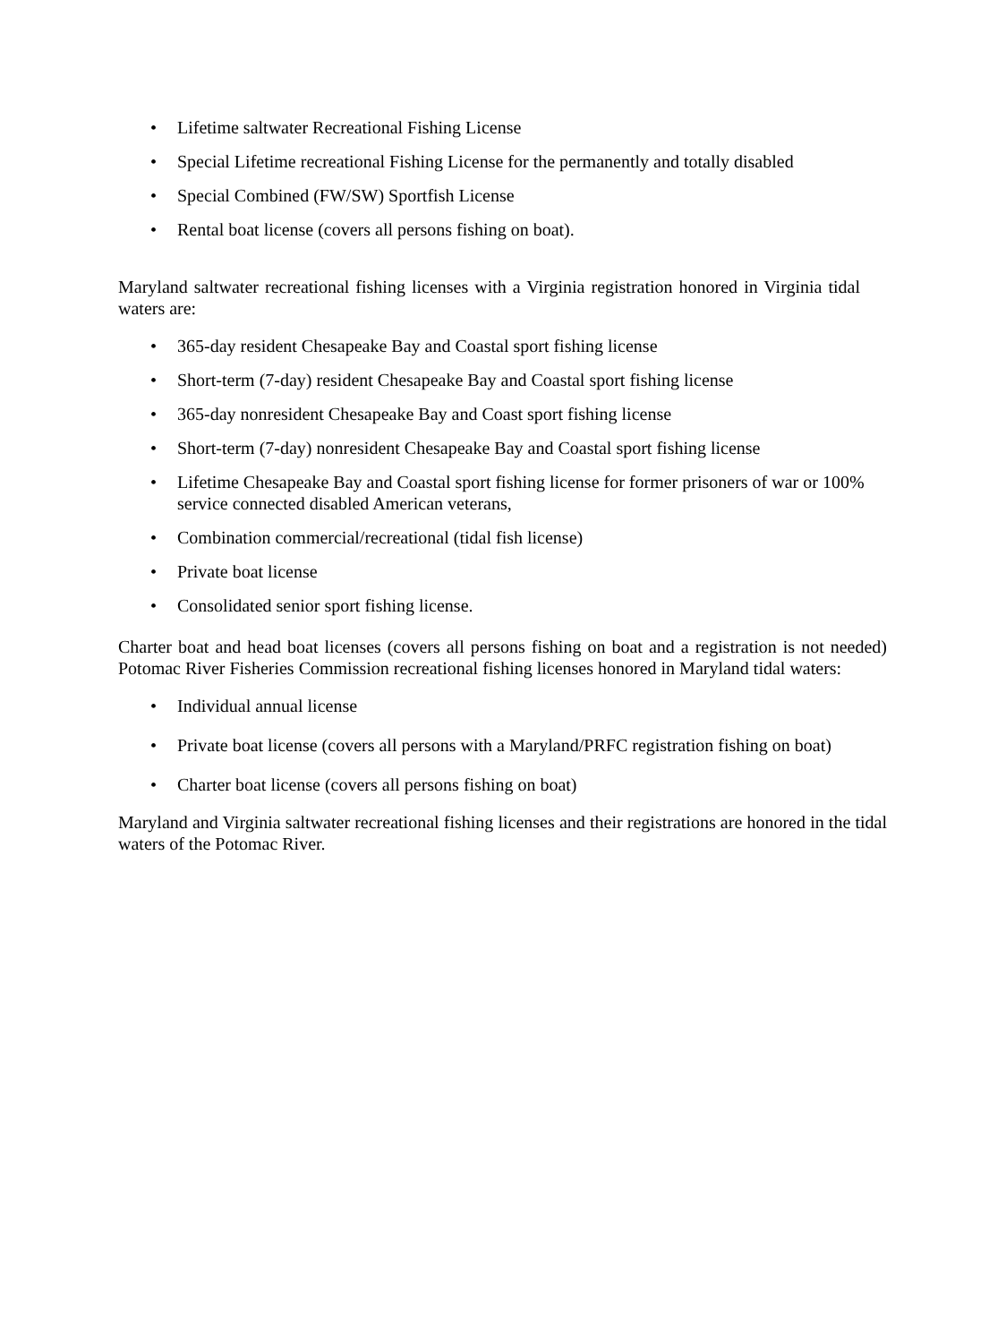• Lifetime saltwater Recreational Fishing License
• Special Lifetime recreational Fishing License for the permanently and totally disabled
• Special Combined (FW/SW) Sportfish License
• Rental boat license (covers all persons fishing on boat).
Maryland saltwater recreational fishing licenses with a Virginia registration honored in Virginia tidal waters are:
• 365-day resident Chesapeake Bay and Coastal sport fishing license
• Short-term (7-day) resident Chesapeake Bay and Coastal sport fishing license
• 365-day nonresident Chesapeake Bay and Coast sport fishing license
• Short-term (7-day) nonresident Chesapeake Bay and Coastal sport fishing license
• Lifetime Chesapeake Bay and Coastal sport fishing license for former prisoners of war or 100% service connected disabled American veterans,
• Combination commercial/recreational (tidal fish license)
• Private boat license
• Consolidated senior sport fishing license.
Charter boat and head boat licenses (covers all persons fishing on boat and a registration is not needed) Potomac River Fisheries Commission recreational fishing licenses honored in Maryland tidal waters:
• Individual annual license
• Private boat license (covers all persons with a Maryland/PRFC registration fishing on boat)
• Charter boat license (covers all persons fishing on boat)
Maryland and Virginia saltwater recreational fishing licenses and their registrations are honored in the tidal waters of the Potomac River.